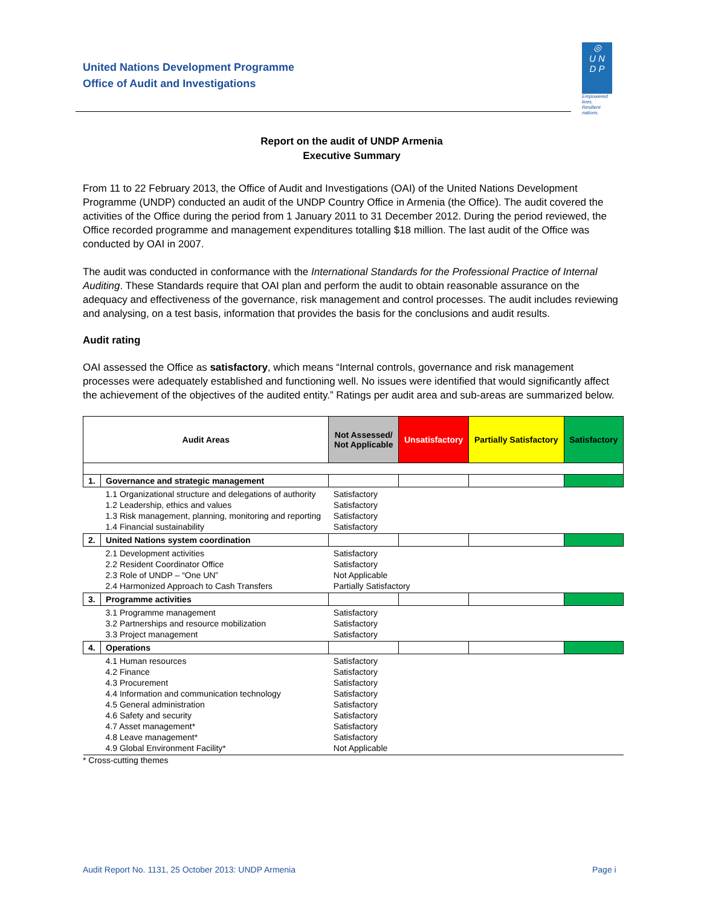United Nations Development Programme
Office of Audit and Investigations
◎
U N
D P
Empowered lives.
Resilient nations.
Report on the audit of UNDP Armenia
Executive Summary
From 11 to 22 February 2013, the Office of Audit and Investigations (OAI) of the United Nations Development Programme (UNDP) conducted an audit of the UNDP Country Office in Armenia (the Office). The audit covered the activities of the Office during the period from 1 January 2011 to 31 December 2012. During the period reviewed, the Office recorded programme and management expenditures totalling $18 million. The last audit of the Office was conducted by OAI in 2007.
The audit was conducted in conformance with the International Standards for the Professional Practice of Internal Auditing. These Standards require that OAI plan and perform the audit to obtain reasonable assurance on the adequacy and effectiveness of the governance, risk management and control processes. The audit includes reviewing and analysing, on a test basis, information that provides the basis for the conclusions and audit results.
Audit rating
OAI assessed the Office as satisfactory, which means “Internal controls, governance and risk management processes were adequately established and functioning well. No issues were identified that would significantly affect the achievement of the objectives of the audited entity.” Ratings per audit area and sub-areas are summarized below.
| Audit Areas | | Not Assessed/ Not Applicable | Unsatisfactory | Partially Satisfactory | Satisfactory |
| --- | --- | --- | --- | --- | --- |
| 1. | Governance and strategic management | | | | |
| | 1.1 Organizational structure and delegations of authority 1.2 Leadership, ethics and values 1.3 Risk management, planning, monitoring and reporting 1.4 Financial sustainability | Satisfactory Satisfactory Satisfactory Satisfactory | | | |
| 2. | United Nations system coordination | | | | |
| | 2.1 Development activities 2.2 Resident Coordinator Office 2.3 Role of UNDP – “One UN” 2.4 Harmonized Approach to Cash Transfers | Satisfactory Satisfactory Not Applicable Partially Satisfactory | | | |
| 3. | Programme activities | | | | |
| | 3.1 Programme management 3.2 Partnerships and resource mobilization 3.3 Project management | Satisfactory Satisfactory Satisfactory | | | |
| 4. | Operations | | | | |
| | 4.1 Human resources 4.2 Finance 4.3 Procurement 4.4 Information and communication technology 4.5 General administration 4.6 Safety and security 4.7 Asset management* 4.8 Leave management* 4.9 Global Environment Facility* | Satisfactory Satisfactory Satisfactory Satisfactory Satisfactory Satisfactory Satisfactory Satisfactory Not Applicable | | | |
* Cross-cutting themes
Audit Report No. 1131, 25 October 2013: UNDP Armenia
Page i